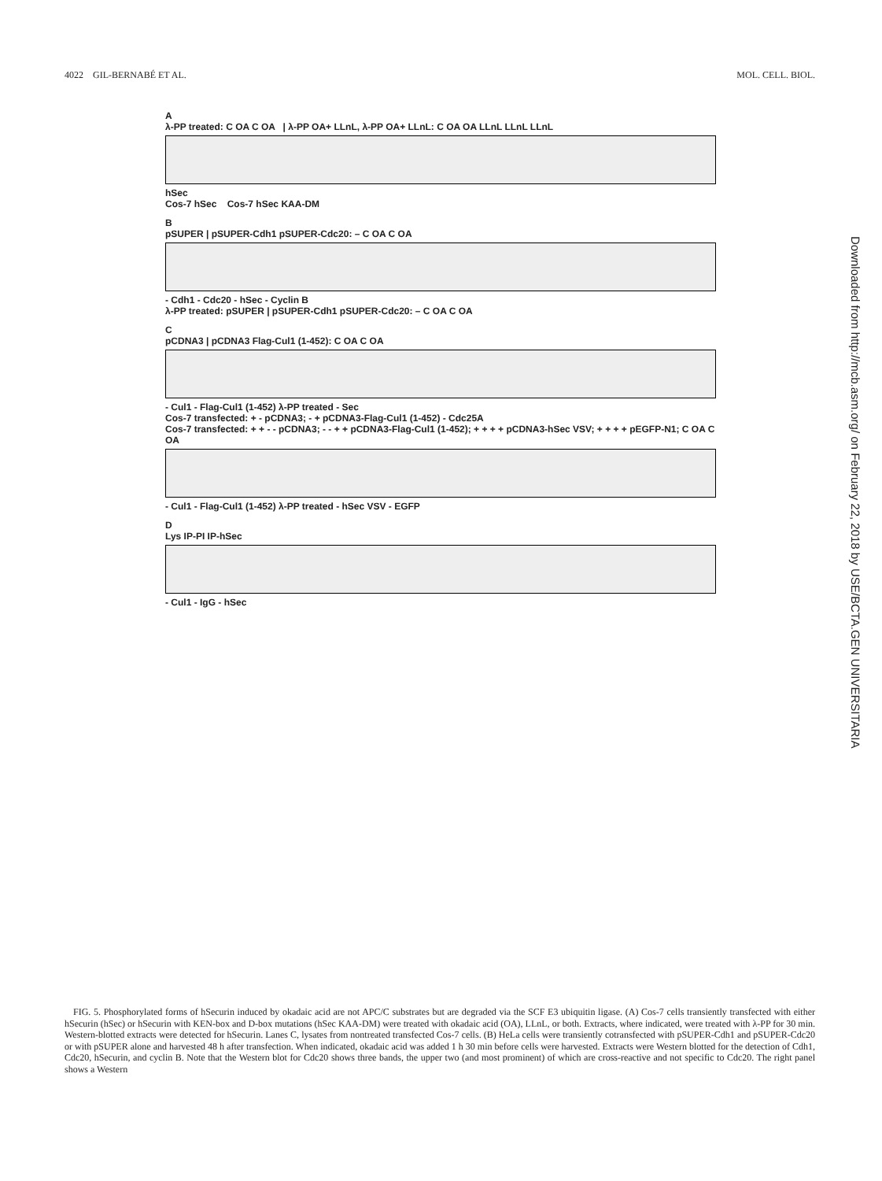4022 GIL-BERNABÉ ET AL. MOL. CELL. BIOL.
A
λ-PP treated: C OA C OA | λ-PP OA+ LLnL, λ-PP OA+ LLnL: C OA OA LLnL LLnL LLnL
hSec
Cos-7 hSec Cos-7 hSec KAA-DM
B
pSUPER | pSUPER-Cdh1 pSUPER-Cdc20: – C OA C OA
- Cdh1 - Cdc20 - hSec - Cyclin B
λ-PP treated: pSUPER | pSUPER-Cdh1 pSUPER-Cdc20: – C OA C OA
C
pCDNA3 | pCDNA3 Flag-Cul1 (1-452): C OA C OA
- Cul1 - Flag-Cul1 (1-452) λ-PP treated - Sec
Cos-7 transfected: + - pCDNA3; - + pCDNA3-Flag-Cul1 (1-452) - Cdc25A
Cos-7 transfected: + + - - pCDNA3; - - + + pCDNA3-Flag-Cul1 (1-452); + + + + pCDNA3-hSec VSV; + + + + pEGFP-N1; C OA C OA
- Cul1 - Flag-Cul1 (1-452) λ-PP treated - hSec VSV - EGFP
D
Lys IP-PI IP-hSec
- Cul1 - IgG - hSec
Downloaded from http://mcb.asm.org/ on February 22, 2018 by USE/BCTA.GEN UNIVERSITARIA
FIG. 5. Phosphorylated forms of hSecurin induced by okadaic acid are not APC/C substrates but are degraded via the SCF E3 ubiquitin ligase. (A) Cos-7 cells transiently transfected with either hSecurin (hSec) or hSecurin with KEN-box and D-box mutations (hSec KAA-DM) were treated with okadaic acid (OA), LLnL, or both. Extracts, where indicated, were treated with λ-PP for 30 min. Western-blotted extracts were detected for hSecurin. Lanes C, lysates from nontreated transfected Cos-7 cells. (B) HeLa cells were transiently cotransfected with pSUPER-Cdh1 and pSUPER-Cdc20 or with pSUPER alone and harvested 48 h after transfection. When indicated, okadaic acid was added 1 h 30 min before cells were harvested. Extracts were Western blotted for the detection of Cdh1, Cdc20, hSecurin, and cyclin B. Note that the Western blot for Cdc20 shows three bands, the upper two (and most prominent) of which are cross-reactive and not specific to Cdc20. The right panel shows a Western